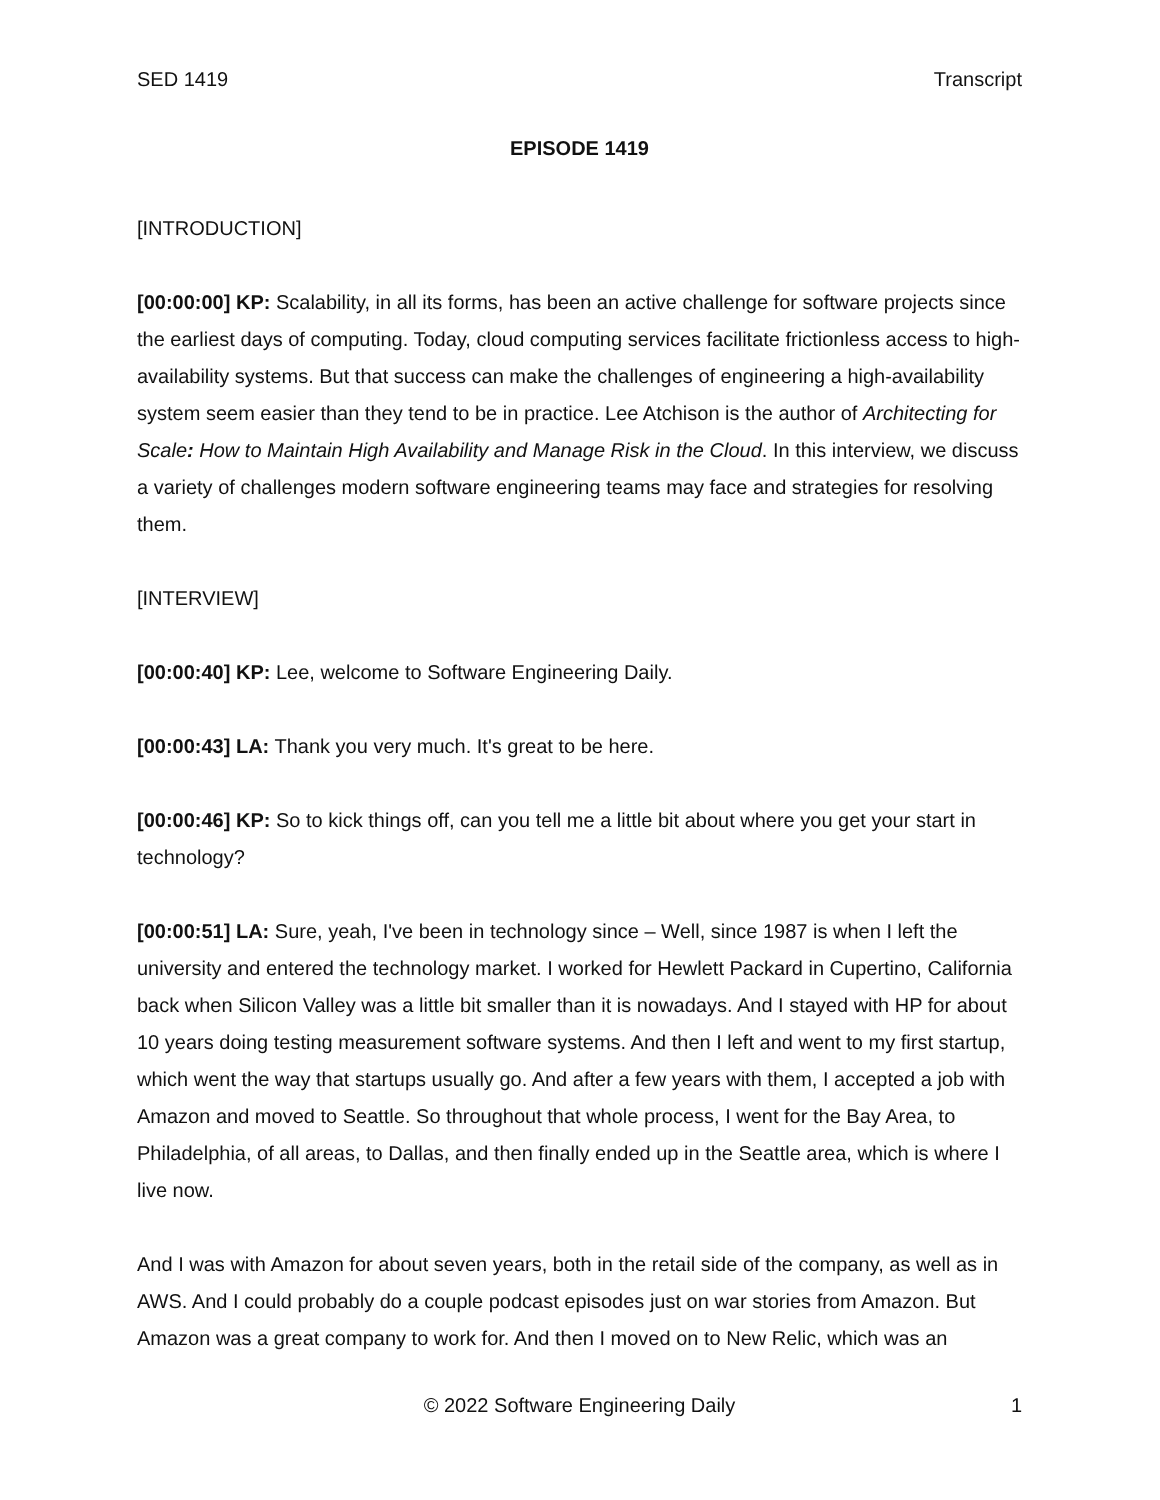SED 1419 Transcript
EPISODE 1419
[INTRODUCTION]
[00:00:00] KP: Scalability, in all its forms, has been an active challenge for software projects since the earliest days of computing. Today, cloud computing services facilitate frictionless access to high-availability systems. But that success can make the challenges of engineering a high-availability system seem easier than they tend to be in practice. Lee Atchison is the author of Architecting for Scale: How to Maintain High Availability and Manage Risk in the Cloud. In this interview, we discuss a variety of challenges modern software engineering teams may face and strategies for resolving them.
[INTERVIEW]
[00:00:40] KP: Lee, welcome to Software Engineering Daily.
[00:00:43] LA: Thank you very much. It's great to be here.
[00:00:46] KP: So to kick things off, can you tell me a little bit about where you get your start in technology?
[00:00:51] LA: Sure, yeah, I've been in technology since – Well, since 1987 is when I left the university and entered the technology market. I worked for Hewlett Packard in Cupertino, California back when Silicon Valley was a little bit smaller than it is nowadays. And I stayed with HP for about 10 years doing testing measurement software systems. And then I left and went to my first startup, which went the way that startups usually go. And after a few years with them, I accepted a job with Amazon and moved to Seattle. So throughout that whole process, I went for the Bay Area, to Philadelphia, of all areas, to Dallas, and then finally ended up in the Seattle area, which is where I live now.
And I was with Amazon for about seven years, both in the retail side of the company, as well as in AWS. And I could probably do a couple podcast episodes just on war stories from Amazon. But Amazon was a great company to work for. And then I moved on to New Relic, which was an
© 2022 Software Engineering Daily 1